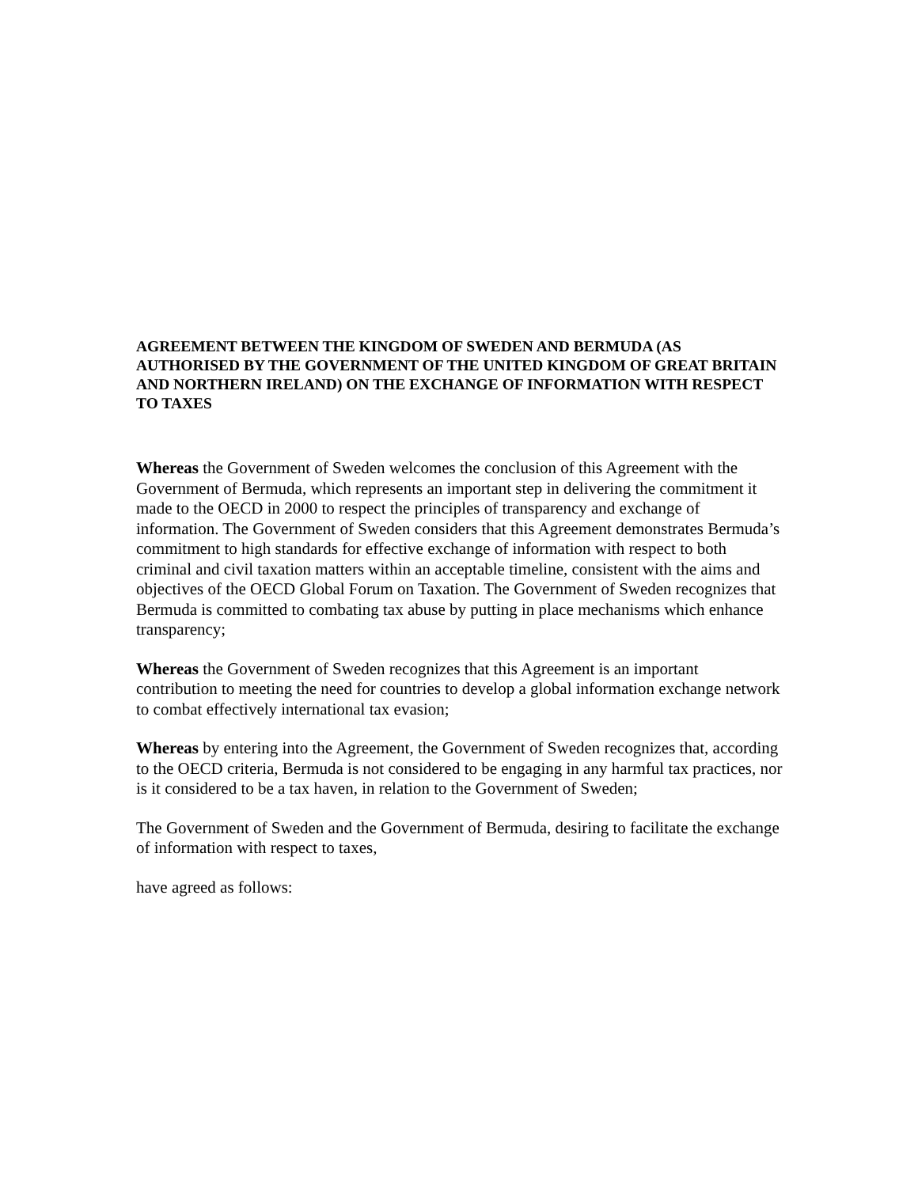AGREEMENT BETWEEN THE KINGDOM OF SWEDEN AND BERMUDA (AS AUTHORISED BY THE GOVERNMENT OF THE UNITED KINGDOM OF GREAT BRITAIN AND NORTHERN IRELAND) ON THE EXCHANGE OF INFORMATION WITH RESPECT TO TAXES
Whereas the Government of Sweden welcomes the conclusion of this Agreement with the Government of Bermuda, which represents an important step in delivering the commitment it made to the OECD in 2000 to respect the principles of transparency and exchange of information. The Government of Sweden considers that this Agreement demonstrates Bermuda’s commitment to high standards for effective exchange of information with respect to both criminal and civil taxation matters within an acceptable timeline, consistent with the aims and objectives of the OECD Global Forum on Taxation. The Government of Sweden recognizes that Bermuda is committed to combating tax abuse by putting in place mechanisms which enhance transparency;
Whereas the Government of Sweden recognizes that this Agreement is an important contribution to meeting the need for countries to develop a global information exchange network to combat effectively international tax evasion;
Whereas by entering into the Agreement, the Government of Sweden recognizes that, according to the OECD criteria, Bermuda is not considered to be engaging in any harmful tax practices, nor is it considered to be a tax haven, in relation to the Government of Sweden;
The Government of Sweden and the Government of Bermuda, desiring to facilitate the exchange of information with respect to taxes,
have agreed as follows: